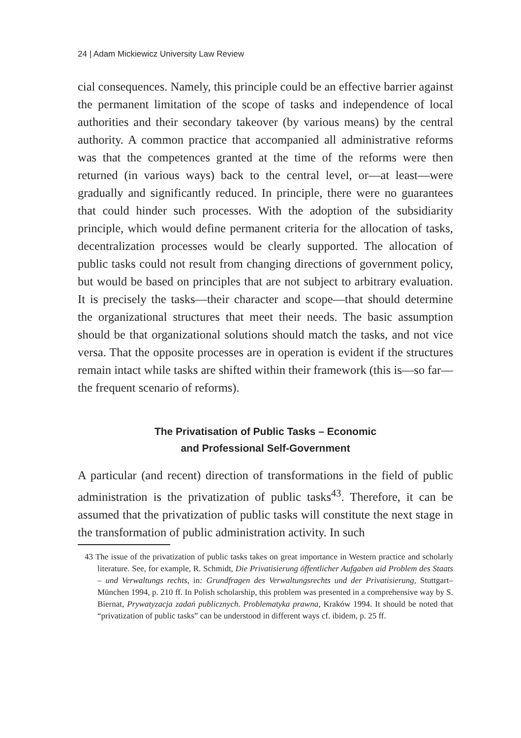24 | Adam Mickiewicz University Law Review
cial consequences. Namely, this principle could be an effective barrier against the permanent limitation of the scope of tasks and independence of local authorities and their secondary takeover (by various means) by the central authority. A common practice that accompanied all administrative reforms was that the competences granted at the time of the reforms were then returned (in various ways) back to the central level, or—at least—were gradually and significantly reduced. In principle, there were no guarantees that could hinder such processes. With the adoption of the subsidiarity principle, which would define permanent criteria for the allocation of tasks, decentralization processes would be clearly supported. The allocation of public tasks could not result from changing directions of government policy, but would be based on principles that are not subject to arbitrary evaluation. It is precisely the tasks—their character and scope—that should determine the organizational structures that meet their needs. The basic assumption should be that organizational solutions should match the tasks, and not vice versa. That the opposite processes are in operation is evident if the structures remain intact while tasks are shifted within their framework (this is—so far—the frequent scenario of reforms).
The Privatisation of Public Tasks – Economic
and Professional Self-Government
A particular (and recent) direction of transformations in the field of public administration is the privatization of public tasks<sup>43</sup>. Therefore, it can be assumed that the privatization of public tasks will constitute the next stage in the transformation of public administration activity. In such
43 The issue of the privatization of public tasks takes on great importance in Western practice and scholarly literature. See, for example, R. Schmidt, Die Privatisierung öffentlicher Aufgaben aid Problem des Staats – und Verwaltungs rechts, in: Grundfragen des Verwaltungsrechts und der Privatisierung, Stuttgart–München 1994, p. 210 ff. In Polish scholarship, this problem was presented in a comprehensive way by S. Biernat, Prywatyzacja zadań publicznych. Problematyka prawna, Kraków 1994. It should be noted that “privatization of public tasks” can be understood in different ways cf. ibidem, p. 25 ff.